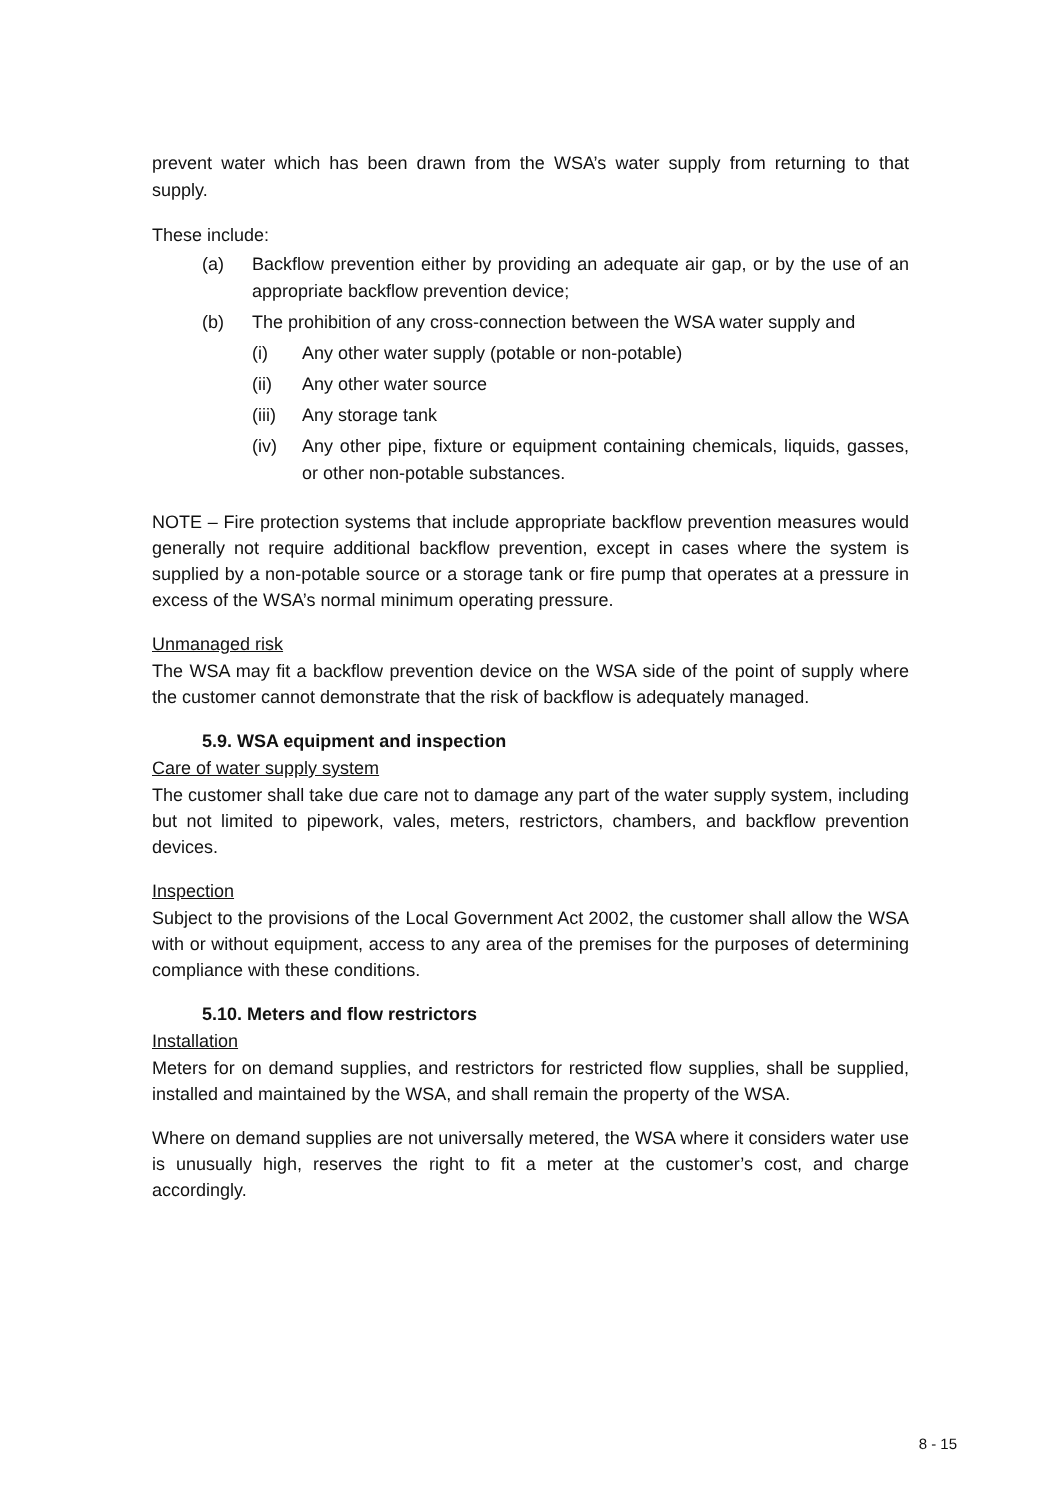prevent water which has been drawn from the WSA’s water supply from returning to that supply.
These include:
(a) Backflow prevention either by providing an adequate air gap, or by the use of an appropriate backflow prevention device;
(b) The prohibition of any cross-connection between the WSA water supply and
(i) Any other water supply (potable or non-potable)
(ii) Any other water source
(iii) Any storage tank
(iv) Any other pipe, fixture or equipment containing chemicals, liquids, gasses, or other non-potable substances.
NOTE – Fire protection systems that include appropriate backflow prevention measures would generally not require additional backflow prevention, except in cases where the system is supplied by a non-potable source or a storage tank or fire pump that operates at a pressure in excess of the WSA’s normal minimum operating pressure.
Unmanaged risk
The WSA may fit a backflow prevention device on the WSA side of the point of supply where the customer cannot demonstrate that the risk of backflow is adequately managed.
5.9. WSA equipment and inspection
Care of water supply system
The customer shall take due care not to damage any part of the water supply system, including but not limited to pipework, vales, meters, restrictors, chambers, and backflow prevention devices.
Inspection
Subject to the provisions of the Local Government Act 2002, the customer shall allow the WSA with or without equipment, access to any area of the premises for the purposes of determining compliance with these conditions.
5.10. Meters and flow restrictors
Installation
Meters for on demand supplies, and restrictors for restricted flow supplies, shall be supplied, installed and maintained by the WSA, and shall remain the property of the WSA.
Where on demand supplies are not universally metered, the WSA where it considers water use is unusually high, reserves the right to fit a meter at the customer’s cost, and charge accordingly.
8 - 15